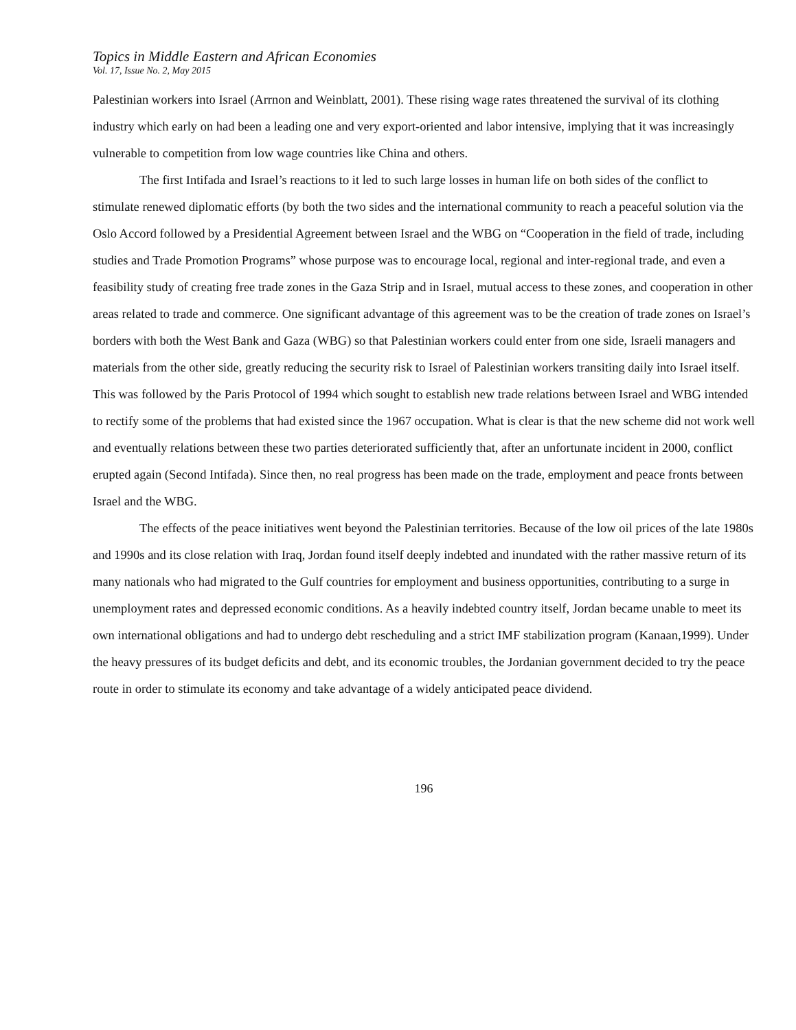Topics in Middle Eastern and African Economies
Vol. 17, Issue No. 2, May 2015
Palestinian workers into Israel (Arrnon and Weinblatt, 2001). These rising wage rates threatened the survival of its clothing industry which early on had been a leading one and very export-oriented and labor intensive, implying that it was increasingly vulnerable to competition from low wage countries like China and others.
The first Intifada and Israel’s reactions to it led to such large losses in human life on both sides of the conflict to stimulate renewed diplomatic efforts (by both the two sides and the international community to reach a peaceful solution via the Oslo Accord followed by a Presidential Agreement between Israel and the WBG on “Cooperation in the field of trade, including studies and Trade Promotion Programs” whose purpose was to encourage local, regional and inter-regional trade, and even a feasibility study of creating free trade zones in the Gaza Strip and in Israel, mutual access to these zones, and cooperation in other areas related to trade and commerce. One significant advantage of this agreement was to be the creation of trade zones on Israel’s borders with both the West Bank and Gaza (WBG) so that Palestinian workers could enter from one side, Israeli managers and materials from the other side, greatly reducing the security risk to Israel of Palestinian workers transiting daily into Israel itself. This was followed by the Paris Protocol of 1994 which sought to establish new trade relations between Israel and WBG intended to rectify some of the problems that had existed since the 1967 occupation. What is clear is that the new scheme did not work well and eventually relations between these two parties deteriorated sufficiently that, after an unfortunate incident in 2000, conflict erupted again (Second Intifada). Since then, no real progress has been made on the trade, employment and peace fronts between Israel and the WBG.
The effects of the peace initiatives went beyond the Palestinian territories. Because of the low oil prices of the late 1980s and 1990s and its close relation with Iraq, Jordan found itself deeply indebted and inundated with the rather massive return of its many nationals who had migrated to the Gulf countries for employment and business opportunities, contributing to a surge in unemployment rates and depressed economic conditions. As a heavily indebted country itself, Jordan became unable to meet its own international obligations and had to undergo debt rescheduling and a strict IMF stabilization program (Kanaan,1999). Under the heavy pressures of its budget deficits and debt, and its economic troubles, the Jordanian government decided to try the peace route in order to stimulate its economy and take advantage of a widely anticipated peace dividend.
196